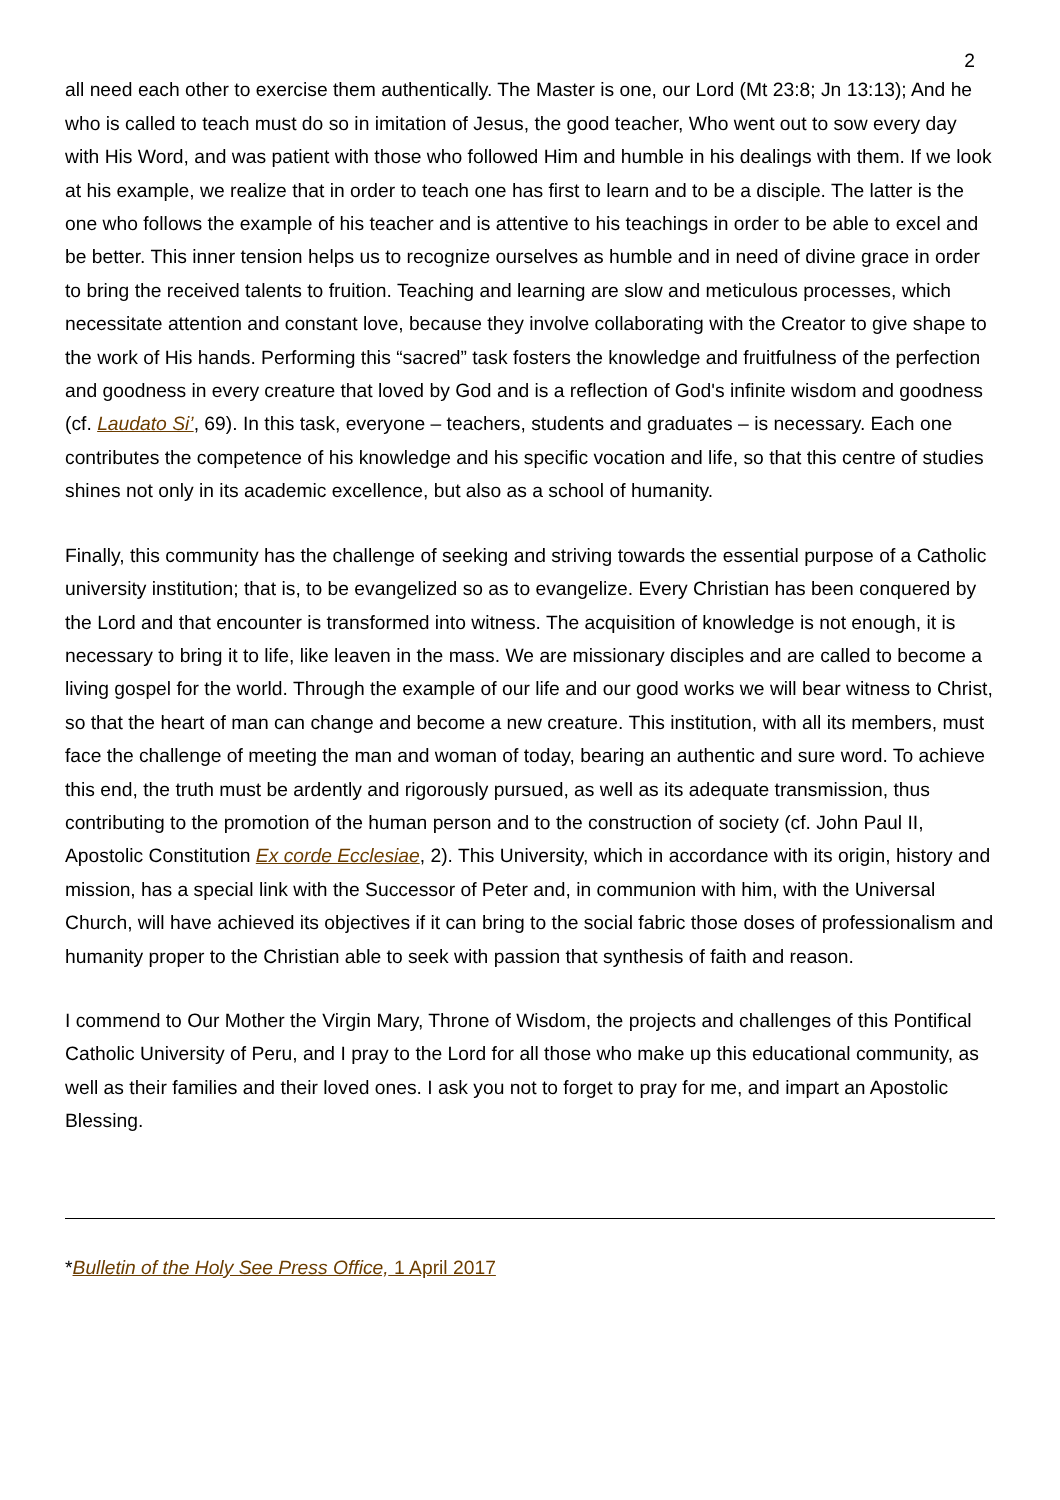2
all need each other to exercise them authentically. The Master is one, our Lord (Mt 23:8; Jn 13:13); And he who is called to teach must do so in imitation of Jesus, the good teacher, Who went out to sow every day with His Word, and was patient with those who followed Him and humble in his dealings with them. If we look at his example, we realize that in order to teach one has first to learn and to be a disciple. The latter is the one who follows the example of his teacher and is attentive to his teachings in order to be able to excel and be better. This inner tension helps us to recognize ourselves as humble and in need of divine grace in order to bring the received talents to fruition. Teaching and learning are slow and meticulous processes, which necessitate attention and constant love, because they involve collaborating with the Creator to give shape to the work of His hands. Performing this “sacred” task fosters the knowledge and fruitfulness of the perfection and goodness in every creature that loved by God and is a reflection of God's infinite wisdom and goodness (cf. Laudato Si’, 69). In this task, everyone – teachers, students and graduates – is necessary. Each one contributes the competence of his knowledge and his specific vocation and life, so that this centre of studies shines not only in its academic excellence, but also as a school of humanity.
Finally, this community has the challenge of seeking and striving towards the essential purpose of a Catholic university institution; that is, to be evangelized so as to evangelize. Every Christian has been conquered by the Lord and that encounter is transformed into witness. The acquisition of knowledge is not enough, it is necessary to bring it to life, like leaven in the mass. We are missionary disciples and are called to become a living gospel for the world. Through the example of our life and our good works we will bear witness to Christ, so that the heart of man can change and become a new creature. This institution, with all its members, must face the challenge of meeting the man and woman of today, bearing an authentic and sure word. To achieve this end, the truth must be ardently and rigorously pursued, as well as its adequate transmission, thus contributing to the promotion of the human person and to the construction of society (cf. John Paul II, Apostolic Constitution Ex corde Ecclesiae, 2). This University, which in accordance with its origin, history and mission, has a special link with the Successor of Peter and, in communion with him, with the Universal Church, will have achieved its objectives if it can bring to the social fabric those doses of professionalism and humanity proper to the Christian able to seek with passion that synthesis of faith and reason.
I commend to Our Mother the Virgin Mary, Throne of Wisdom, the projects and challenges of this Pontifical Catholic University of Peru, and I pray to the Lord for all those who make up this educational community, as well as their families and their loved ones. I ask you not to forget to pray for me, and impart an Apostolic Blessing.
*Bulletin of the Holy See Press Office, 1 April 2017